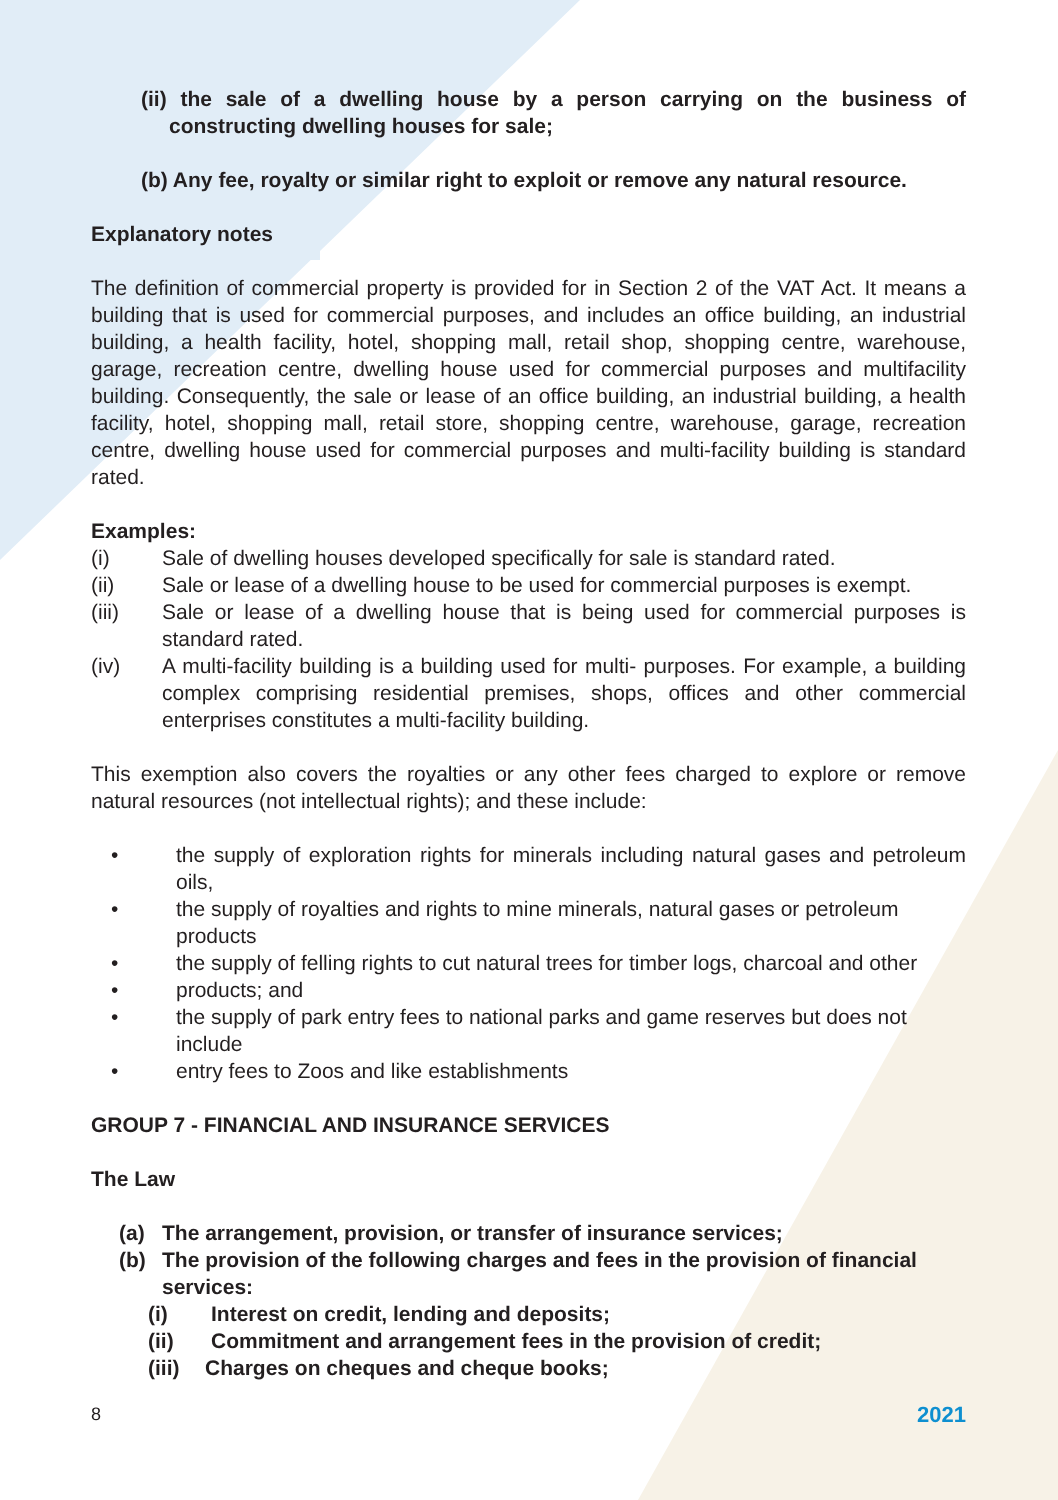(ii) the sale of a dwelling house by a person carrying on the business of constructing dwelling houses for sale;
(b) Any fee, royalty or similar right to exploit or remove any natural resource.
Explanatory notes
The definition of commercial property is provided for in Section 2 of the VAT Act. It means a building that is used for commercial purposes, and includes an office building, an industrial building, a health facility, hotel, shopping mall, retail shop, shopping centre, warehouse, garage, recreation centre, dwelling house used for commercial purposes and multifacility building. Consequently, the sale or lease of an office building, an industrial building, a health facility, hotel, shopping mall, retail store, shopping centre, warehouse, garage, recreation centre, dwelling house used for commercial purposes and multi-facility building is standard rated.
Examples:
(i) Sale of dwelling houses developed specifically for sale is standard rated.
(ii) Sale or lease of a dwelling house to be used for commercial purposes is exempt.
(iii) Sale or lease of a dwelling house that is being used for commercial purposes is standard rated.
(iv) A multi-facility building is a building used for multi- purposes. For example, a building complex comprising residential premises, shops, offices and other commercial enterprises constitutes a multi-facility building.
This exemption also covers the royalties or any other fees charged to explore or remove natural resources (not intellectual rights); and these include:
• the supply of exploration rights for minerals including natural gases and petroleum oils,
• the supply of royalties and rights to mine minerals, natural gases or petroleum products
• the supply of felling rights to cut natural trees for timber logs, charcoal and other
• products; and
• the supply of park entry fees to national parks and game reserves but does not include
• entry fees to Zoos and like establishments
GROUP 7 - FINANCIAL AND INSURANCE SERVICES
The Law
(a) The arrangement, provision, or transfer of insurance services;
(b) The provision of the following charges and fees in the provision of financial services:
(i) Interest on credit, lending and deposits;
(ii) Commitment and arrangement fees in the provision of credit;
(iii) Charges on cheques and cheque books;
8 2021